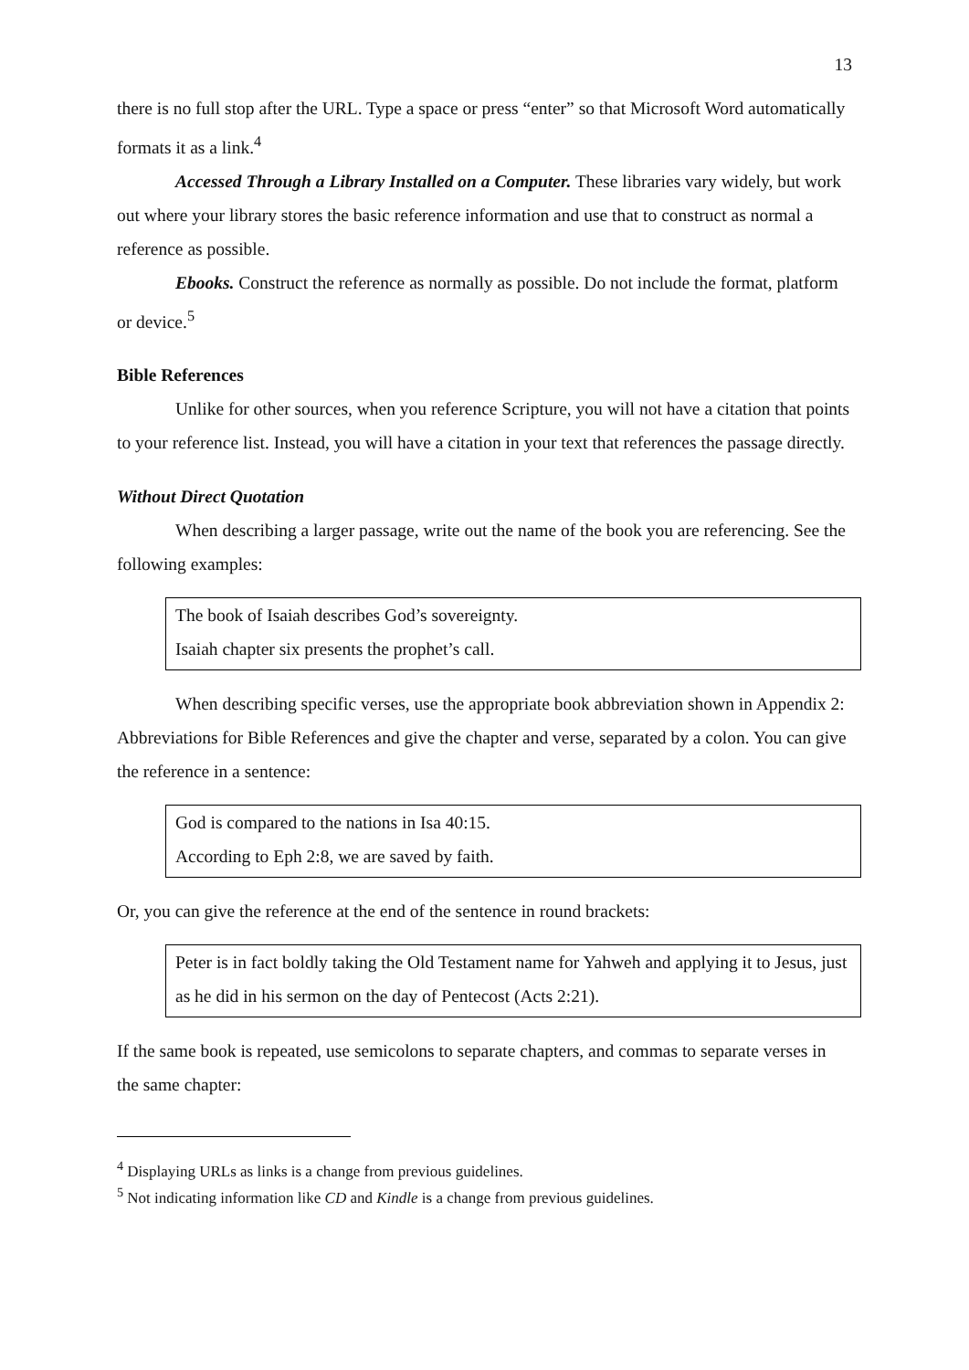13
there is no full stop after the URL. Type a space or press “enter” so that Microsoft Word automatically formats it as a link.<sup>4</sup>
Accessed Through a Library Installed on a Computer. These libraries vary widely, but work out where your library stores the basic reference information and use that to construct as normal a reference as possible.
Ebooks. Construct the reference as normally as possible. Do not include the format, platform or device.<sup>5</sup>
Bible References
Unlike for other sources, when you reference Scripture, you will not have a citation that points to your reference list. Instead, you will have a citation in your text that references the passage directly.
Without Direct Quotation
When describing a larger passage, write out the name of the book you are referencing. See the following examples:
The book of Isaiah describes God’s sovereignty.
Isaiah chapter six presents the prophet’s call.
When describing specific verses, use the appropriate book abbreviation shown in Appendix 2: Abbreviations for Bible References and give the chapter and verse, separated by a colon. You can give the reference in a sentence:
God is compared to the nations in Isa 40:15.
According to Eph 2:8, we are saved by faith.
Or, you can give the reference at the end of the sentence in round brackets:
Peter is in fact boldly taking the Old Testament name for Yahweh and applying it to Jesus, just as he did in his sermon on the day of Pentecost (Acts 2:21).
If the same book is repeated, use semicolons to separate chapters, and commas to separate verses in the same chapter:
<sup>4</sup> Displaying URLs as links is a change from previous guidelines.
<sup>5</sup> Not indicating information like CD and Kindle is a change from previous guidelines.